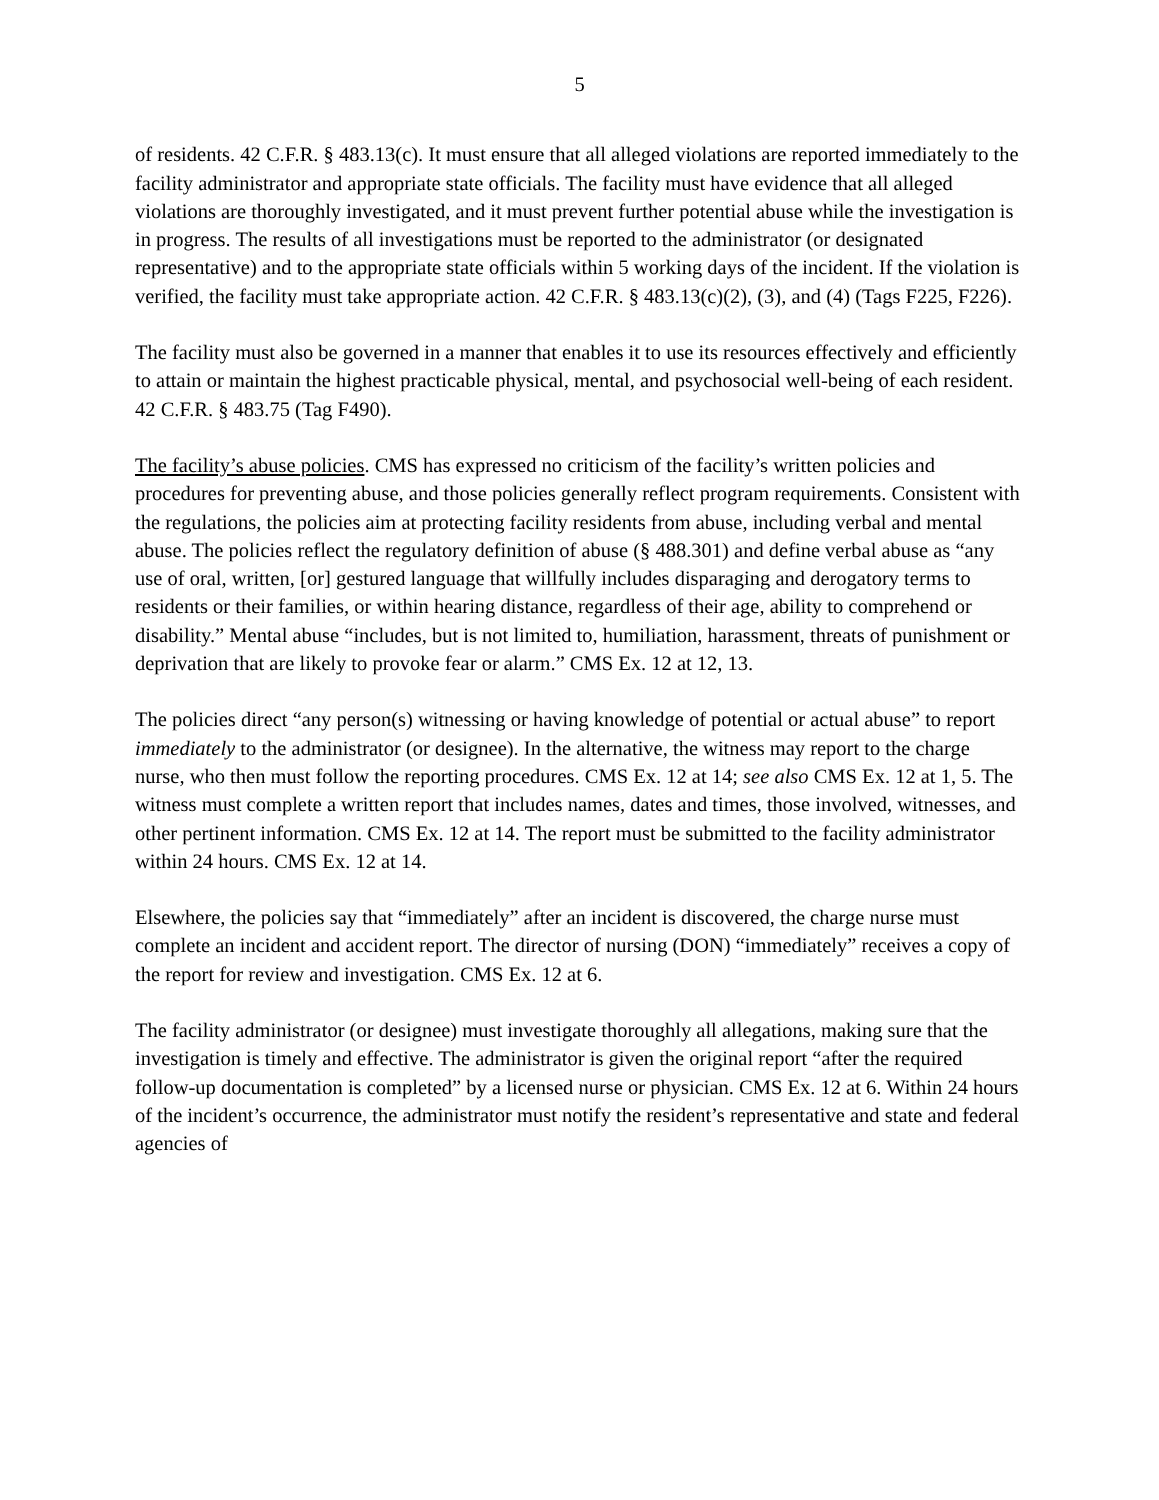5
of residents. 42 C.F.R. § 483.13(c). It must ensure that all alleged violations are reported immediately to the facility administrator and appropriate state officials. The facility must have evidence that all alleged violations are thoroughly investigated, and it must prevent further potential abuse while the investigation is in progress. The results of all investigations must be reported to the administrator (or designated representative) and to the appropriate state officials within 5 working days of the incident. If the violation is verified, the facility must take appropriate action. 42 C.F.R. § 483.13(c)(2), (3), and (4) (Tags F225, F226).
The facility must also be governed in a manner that enables it to use its resources effectively and efficiently to attain or maintain the highest practicable physical, mental, and psychosocial well-being of each resident. 42 C.F.R. § 483.75 (Tag F490).
The facility’s abuse policies. CMS has expressed no criticism of the facility’s written policies and procedures for preventing abuse, and those policies generally reflect program requirements. Consistent with the regulations, the policies aim at protecting facility residents from abuse, including verbal and mental abuse. The policies reflect the regulatory definition of abuse (§ 488.301) and define verbal abuse as “any use of oral, written, [or] gestured language that willfully includes disparaging and derogatory terms to residents or their families, or within hearing distance, regardless of their age, ability to comprehend or disability.” Mental abuse “includes, but is not limited to, humiliation, harassment, threats of punishment or deprivation that are likely to provoke fear or alarm.” CMS Ex. 12 at 12, 13.
The policies direct “any person(s) witnessing or having knowledge of potential or actual abuse” to report immediately to the administrator (or designee). In the alternative, the witness may report to the charge nurse, who then must follow the reporting procedures. CMS Ex. 12 at 14; see also CMS Ex. 12 at 1, 5. The witness must complete a written report that includes names, dates and times, those involved, witnesses, and other pertinent information. CMS Ex. 12 at 14. The report must be submitted to the facility administrator within 24 hours. CMS Ex. 12 at 14.
Elsewhere, the policies say that “immediately” after an incident is discovered, the charge nurse must complete an incident and accident report. The director of nursing (DON) “immediately” receives a copy of the report for review and investigation. CMS Ex. 12 at 6.
The facility administrator (or designee) must investigate thoroughly all allegations, making sure that the investigation is timely and effective. The administrator is given the original report “after the required follow-up documentation is completed” by a licensed nurse or physician. CMS Ex. 12 at 6. Within 24 hours of the incident’s occurrence, the administrator must notify the resident’s representative and state and federal agencies of